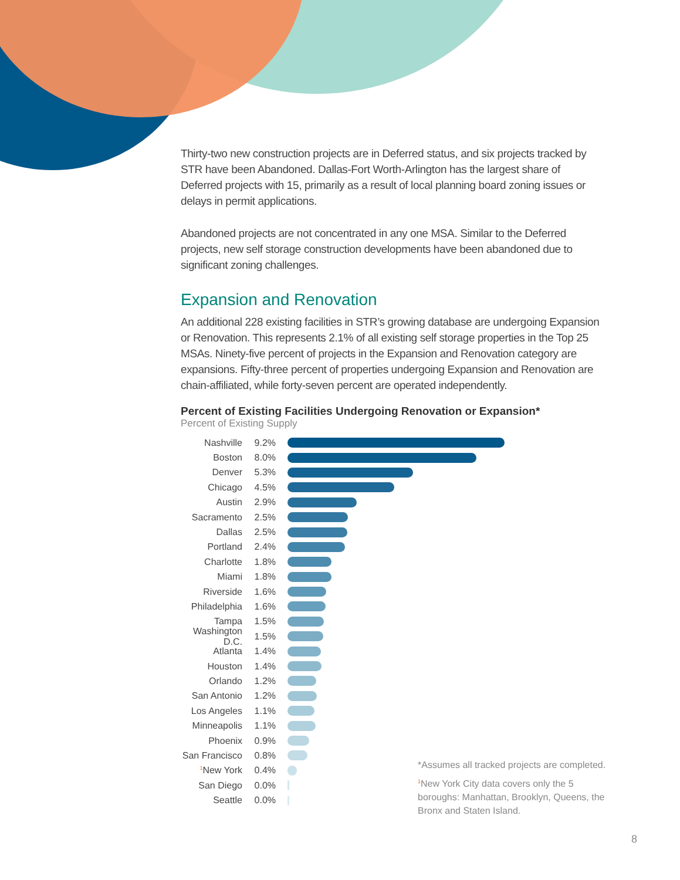Thirty-two new construction projects are in Deferred status, and six projects tracked by STR have been Abandoned. Dallas-Fort Worth-Arlington has the largest share of Deferred projects with 15, primarily as a result of local planning board zoning issues or delays in permit applications.
Abandoned projects are not concentrated in any one MSA. Similar to the Deferred projects, new self storage construction developments have been abandoned due to significant zoning challenges.
Expansion and Renovation
An additional 228 existing facilities in STR’s growing database are undergoing Expansion or Renovation. This represents 2.1% of all existing self storage properties in the Top 25 MSAs. Ninety-five percent of projects in the Expansion and Renovation category are expansions. Fifty-three percent of properties undergoing Expansion and Renovation are chain-affiliated, while forty-seven percent are operated independently.
Percent of Existing Facilities Undergoing Renovation or Expansion*
Percent of Existing Supply
Nashville 9.2%
Boston 8.0%
Denver 5.3%
Chicago 4.5%
Austin 2.9%
Sacramento 2.5%
Dallas 2.5%
Portland 2.4%
Charlotte 1.8%
Miami 1.8%
Riverside 1.6%
Philadelphia 1.6%
Tampa 1.5%
Washington D.C. 1.5%
Atlanta 1.4%
Houston 1.4%
Orlando 1.2%
San Antonio 1.2%
Los Angeles 1.1%
Minneapolis 1.1%
Phoenix 0.9%
San Francisco 0.8%
<sup>1</sup> New York 0.4%
San Diego 0.0%
Seattle 0.0%
*Assumes all tracked projects are completed.
<sup>1</sup> New York City data covers only the 5 boroughs: Manhattan, Brooklyn, Queens, the Bronx and Staten Island.
8